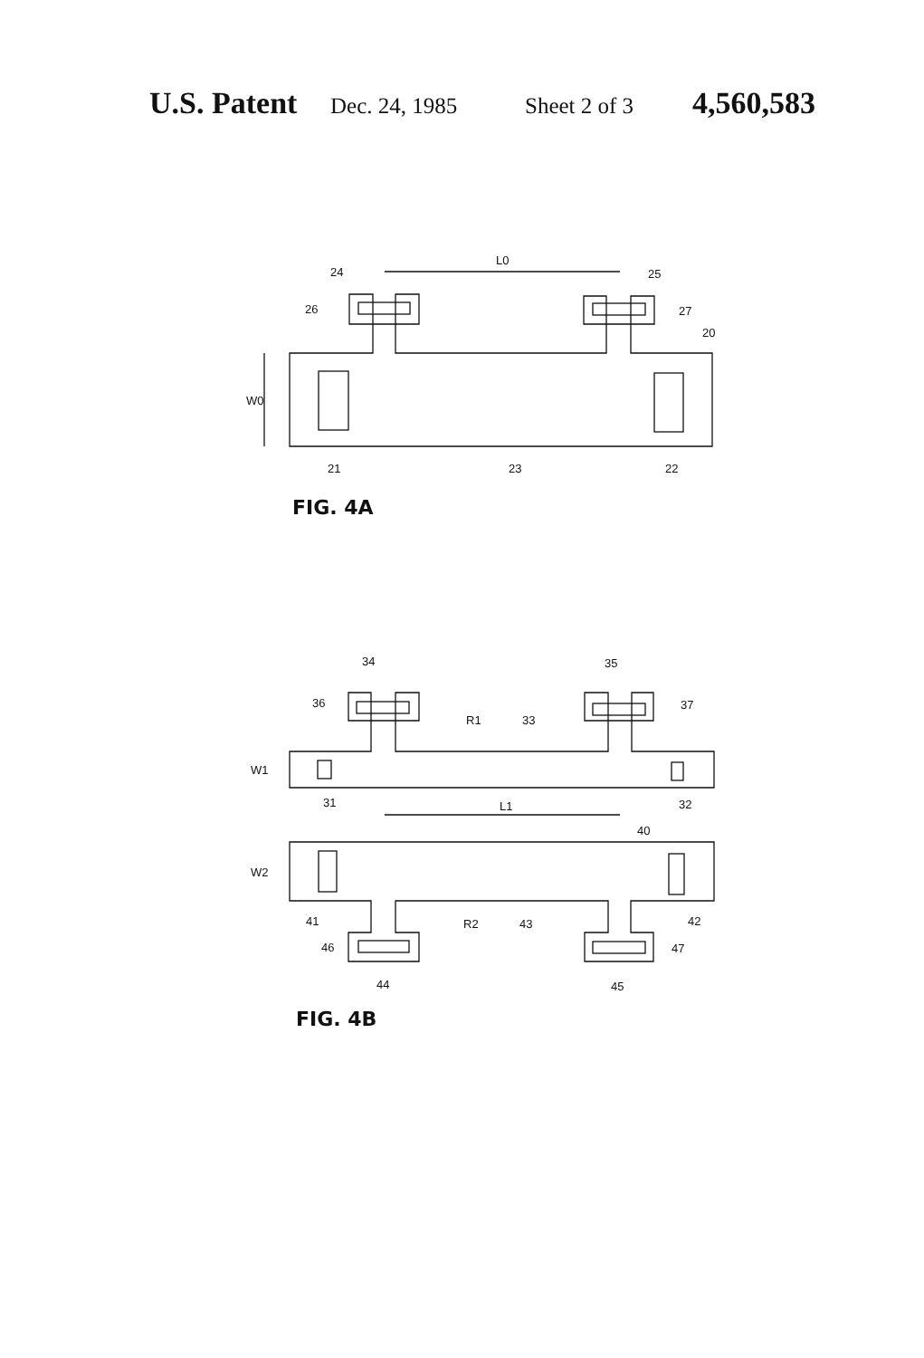U.S. Patent Dec. 24, 1985 Sheet 2 of 3 4,560,583
L0
W0
24
26
25
27
20
21
23
22
FIG. 4A
34
35
36
37
R1
33
W1
31
32
L1
40
W2
41
R2
43
42
46
47
44
45
FIG. 4B